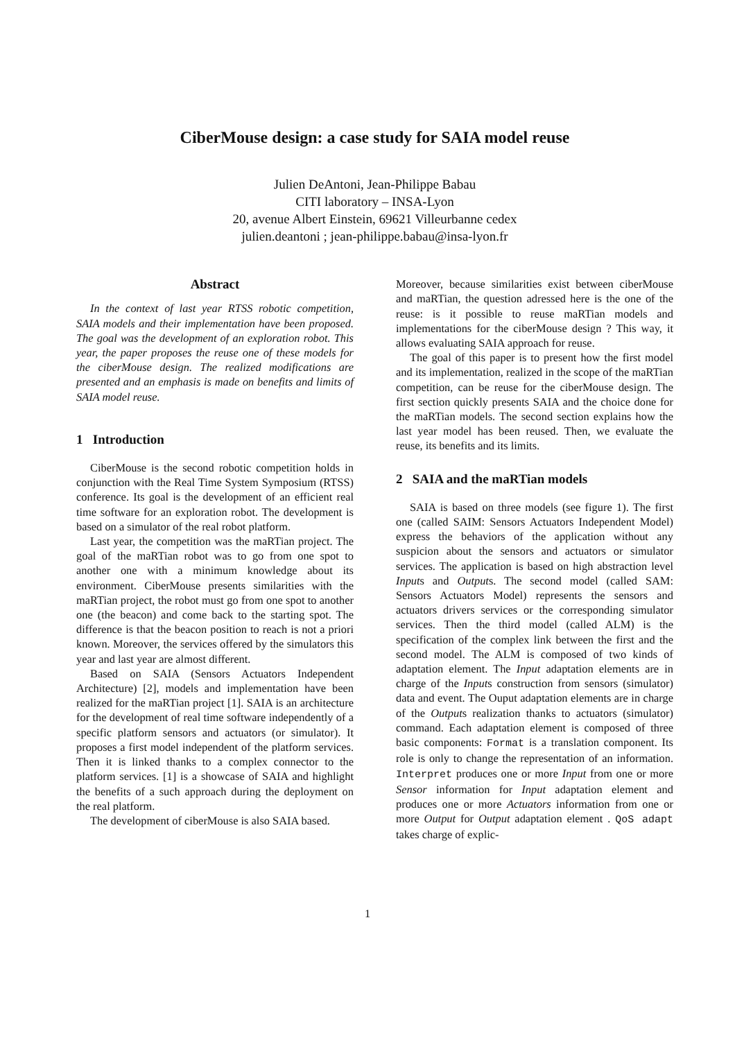CiberMouse design: a case study for SAIA model reuse
Julien DeAntoni, Jean-Philippe Babau
CITI laboratory – INSA-Lyon
20, avenue Albert Einstein, 69621 Villeurbanne cedex
julien.deantoni ; jean-philippe.babau@insa-lyon.fr
Abstract
In the context of last year RTSS robotic competition, SAIA models and their implementation have been proposed. The goal was the development of an exploration robot. This year, the paper proposes the reuse one of these models for the ciberMouse design. The realized modifications are presented and an emphasis is made on benefits and limits of SAIA model reuse.
1 Introduction
CiberMouse is the second robotic competition holds in conjunction with the Real Time System Symposium (RTSS) conference. Its goal is the development of an efficient real time software for an exploration robot. The development is based on a simulator of the real robot platform.
Last year, the competition was the maRTian project. The goal of the maRTian robot was to go from one spot to another one with a minimum knowledge about its environment. CiberMouse presents similarities with the maRTian project, the robot must go from one spot to another one (the beacon) and come back to the starting spot. The difference is that the beacon position to reach is not a priori known. Moreover, the services offered by the simulators this year and last year are almost different.
Based on SAIA (Sensors Actuators Independent Architecture) [2], models and implementation have been realized for the maRTian project [1]. SAIA is an architecture for the development of real time software independently of a specific platform sensors and actuators (or simulator). It proposes a first model independent of the platform services. Then it is linked thanks to a complex connector to the platform services. [1] is a showcase of SAIA and highlight the benefits of a such approach during the deployment on the real platform.
The development of ciberMouse is also SAIA based.
Moreover, because similarities exist between ciberMouse and maRTian, the question adressed here is the one of the reuse: is it possible to reuse maRTian models and implementations for the ciberMouse design ? This way, it allows evaluating SAIA approach for reuse.
The goal of this paper is to present how the first model and its implementation, realized in the scope of the maRTian competition, can be reuse for the ciberMouse design. The first section quickly presents SAIA and the choice done for the maRTian models. The second section explains how the last year model has been reused. Then, we evaluate the reuse, its benefits and its limits.
2 SAIA and the maRTian models
SAIA is based on three models (see figure 1). The first one (called SAIM: Sensors Actuators Independent Model) express the behaviors of the application without any suspicion about the sensors and actuators or simulator services. The application is based on high abstraction level Inputs and Outputs. The second model (called SAM: Sensors Actuators Model) represents the sensors and actuators drivers services or the corresponding simulator services. Then the third model (called ALM) is the specification of the complex link between the first and the second model. The ALM is composed of two kinds of adaptation element. The Input adaptation elements are in charge of the Inputs construction from sensors (simulator) data and event. The Ouput adaptation elements are in charge of the Outputs realization thanks to actuators (simulator) command. Each adaptation element is composed of three basic components: Format is a translation component. Its role is only to change the representation of an information. Interpret produces one or more Input from one or more Sensor information for Input adaptation element and produces one or more Actuators information from one or more Output for Output adaptation element . QoS adapt takes charge of explic-
1